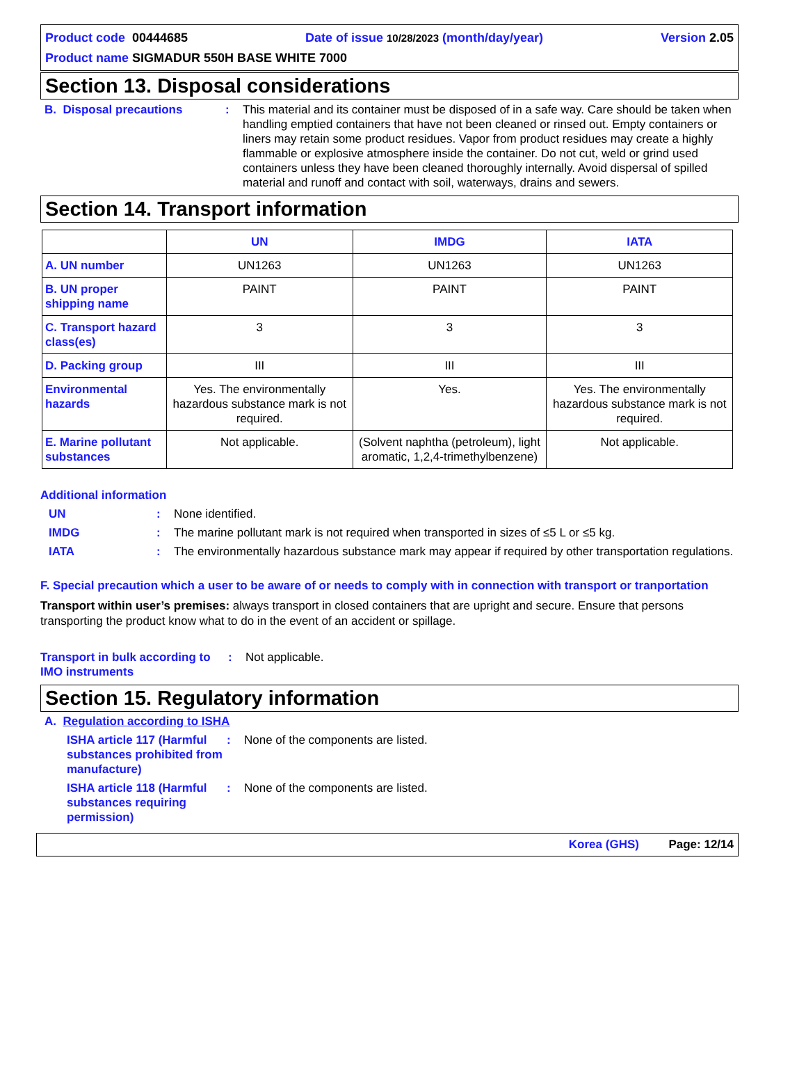Product code 00444685 Date of issue 10/28/2023 (month/day/year) Version 2.05
Product name SIGMADUR 550H BASE WHITE 7000
Section 13. Disposal considerations
B. Disposal precautions : This material and its container must be disposed of in a safe way. Care should be taken when handling emptied containers that have not been cleaned or rinsed out. Empty containers or liners may retain some product residues. Vapor from product residues may create a highly flammable or explosive atmosphere inside the container. Do not cut, weld or grind used containers unless they have been cleaned thoroughly internally. Avoid dispersal of spilled material and runoff and contact with soil, waterways, drains and sewers.
Section 14. Transport information
| | UN | IMDG | IATA |
| --- | --- | --- | --- |
| A. UN number | UN1263 | UN1263 | UN1263 |
| B. UN proper shipping name | PAINT | PAINT | PAINT |
| C. Transport hazard class(es) | 3 | 3 | 3 |
| D. Packing group | III | III | III |
| Environmental hazards | Yes. The environmentally hazardous substance mark is not required. | Yes. | Yes. The environmentally hazardous substance mark is not required. |
| E. Marine pollutant substances | Not applicable. | (Solvent naphtha (petroleum), light aromatic, 1,2,4-trimethylbenzene) | Not applicable. |
Additional information
UN : None identified.
IMDG : The marine pollutant mark is not required when transported in sizes of ≤5 L or ≤5 kg.
IATA : The environmentally hazardous substance mark may appear if required by other transportation regulations.
F. Special precaution which a user to be aware of or needs to comply with in connection with transport or tranportation
Transport within user’s premises: always transport in closed containers that are upright and secure. Ensure that persons transporting the product know what to do in the event of an accident or spillage.
Transport in bulk according to IMO instruments
: Not applicable.
Section 15. Regulatory information
A. Regulation according to ISHA
ISHA article 117 (Harmful substances prohibited from manufacture)
: None of the components are listed.
ISHA article 118 (Harmful substances requiring permission)
: None of the components are listed.
Korea (GHS) Page: 12/14